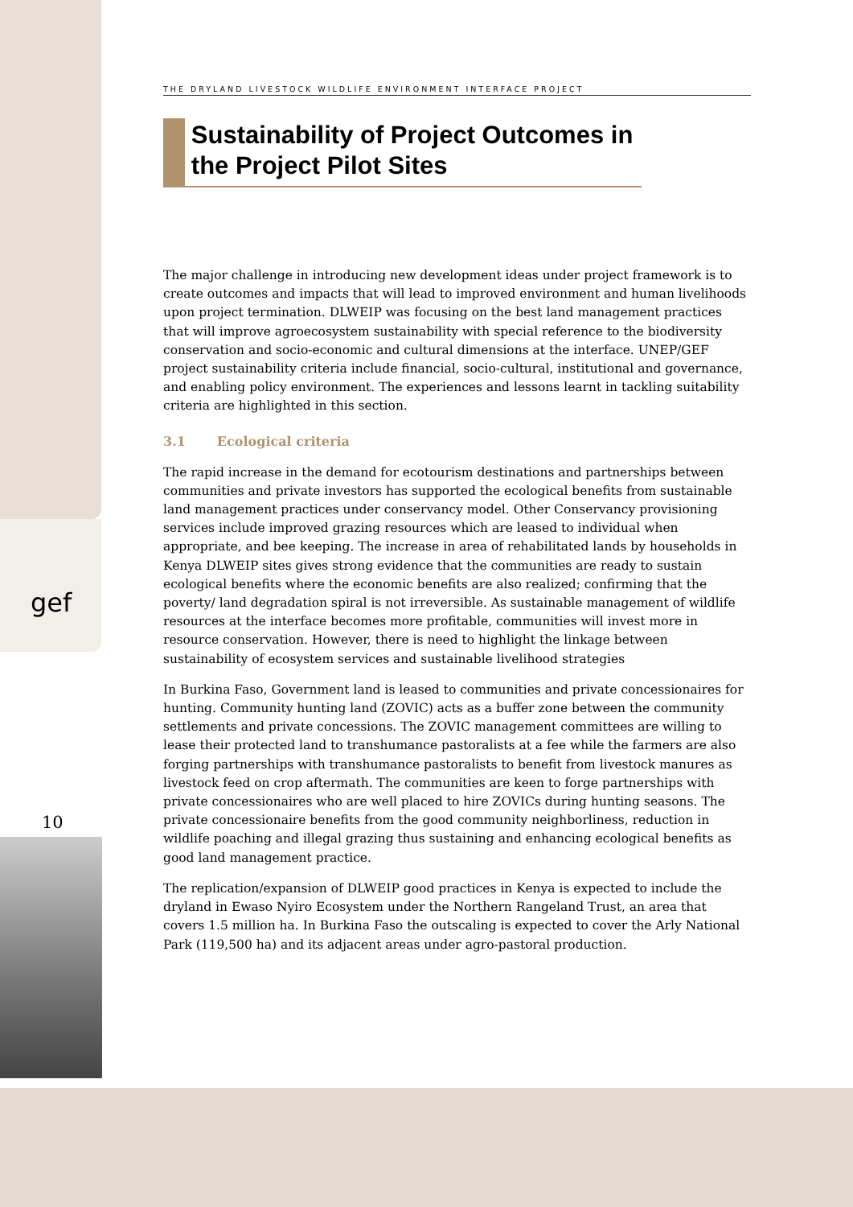gef
10
THE DRYLAND LIVESTOCK WILDLIFE ENVIRONMENT INTERFACE PROJECT
Sustainability of Project Outcomes in the Project Pilot Sites
The major challenge in introducing new development ideas under project framework is to create outcomes and impacts that will lead to improved environment and human livelihoods upon project termination. DLWEIP was focusing on the best land management practices that will improve agroecosystem sustainability with special reference to the biodiversity conservation and socio-economic and cultural dimensions at the interface. UNEP/GEF project sustainability criteria include financial, socio-cultural, institutional and governance, and enabling policy environment. The experiences and lessons learnt in tackling suitability criteria are highlighted in this section.
3.1 Ecological criteria
The rapid increase in the demand for ecotourism destinations and partnerships between communities and private investors has supported the ecological benefits from sustainable land management practices under conservancy model. Other Conservancy provisioning services include improved grazing resources which are leased to individual when appropriate, and bee keeping. The increase in area of rehabilitated lands by households in Kenya DLWEIP sites gives strong evidence that the communities are ready to sustain ecological benefits where the economic benefits are also realized; confirming that the poverty/ land degradation spiral is not irreversible. As sustainable management of wildlife resources at the interface becomes more profitable, communities will invest more in resource conservation. However, there is need to highlight the linkage between sustainability of ecosystem services and sustainable livelihood strategies
In Burkina Faso, Government land is leased to communities and private concessionaires for hunting. Community hunting land (ZOVIC) acts as a buffer zone between the community settlements and private concessions. The ZOVIC management committees are willing to lease their protected land to transhumance pastoralists at a fee while the farmers are also forging partnerships with transhumance pastoralists to benefit from livestock manures as livestock feed on crop aftermath. The communities are keen to forge partnerships with private concessionaires who are well placed to hire ZOVICs during hunting seasons. The private concessionaire benefits from the good community neighborliness, reduction in wildlife poaching and illegal grazing thus sustaining and enhancing ecological benefits as good land management practice.
The replication/expansion of DLWEIP good practices in Kenya is expected to include the dryland in Ewaso Nyiro Ecosystem under the Northern Rangeland Trust, an area that covers 1.5 million ha. In Burkina Faso the outscaling is expected to cover the Arly National Park (119,500 ha) and its adjacent areas under agro-pastoral production.